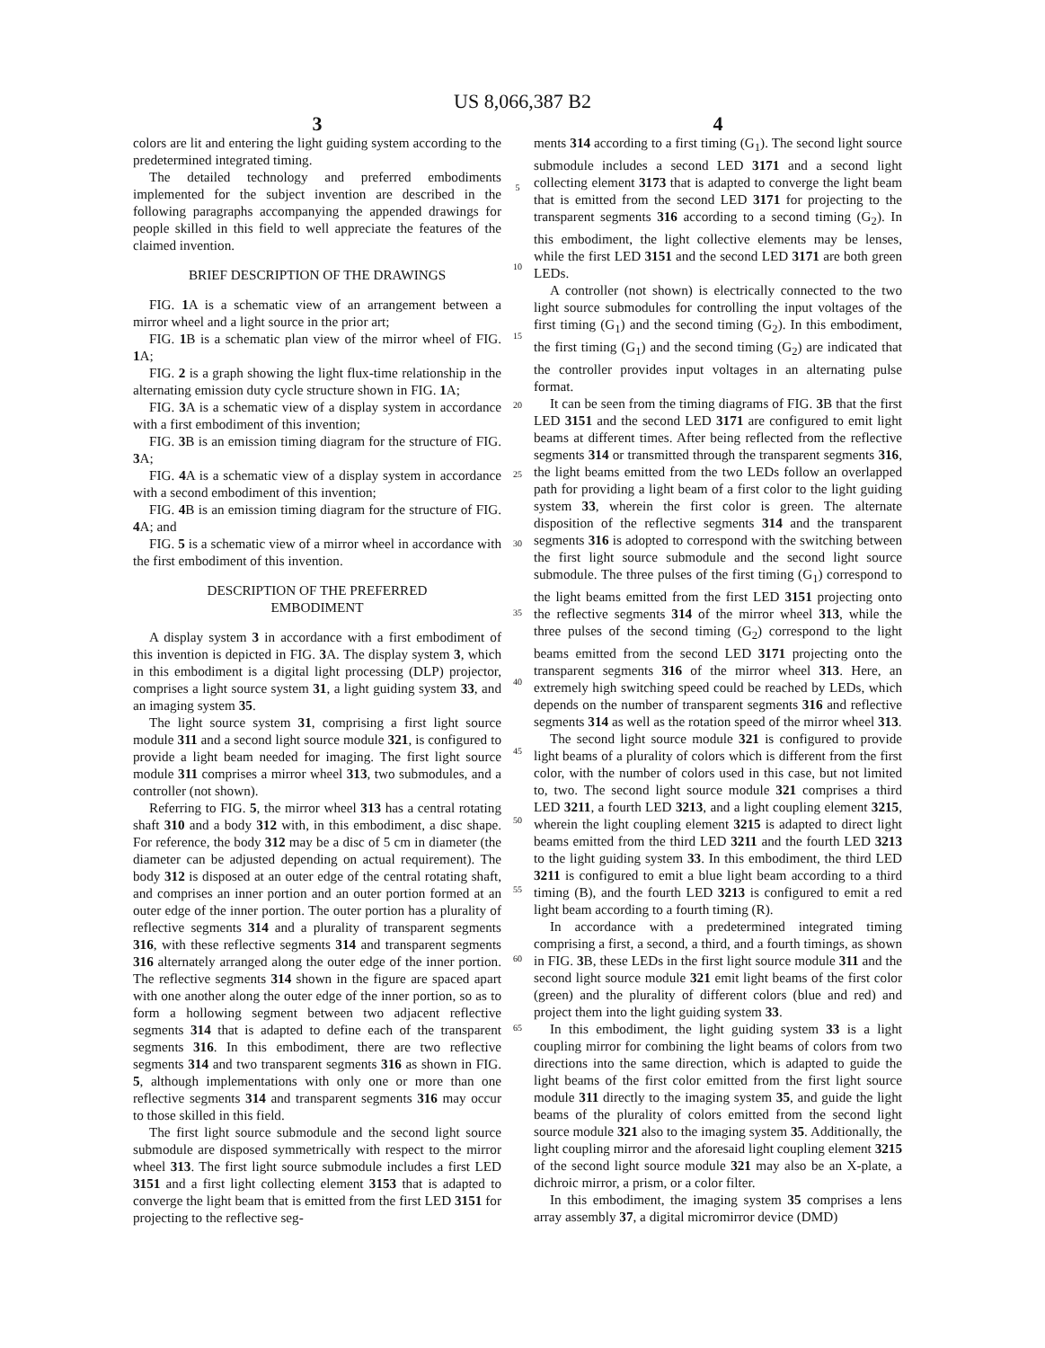US 8,066,387 B2
3
colors are lit and entering the light guiding system according to the predetermined integrated timing.
The detailed technology and preferred embodiments implemented for the subject invention are described in the following paragraphs accompanying the appended drawings for people skilled in this field to well appreciate the features of the claimed invention.
BRIEF DESCRIPTION OF THE DRAWINGS
FIG. 1 A is a schematic view of an arrangement between a mirror wheel and a light source in the prior art;
FIG. 1 B is a schematic plan view of the mirror wheel of FIG. 1 A;
FIG. 2 is a graph showing the light flux-time relationship in the alternating emission duty cycle structure shown in FIG. 1 A;
FIG. 3 A is a schematic view of a display system in accordance with a first embodiment of this invention;
FIG. 3 B is an emission timing diagram for the structure of FIG. 3 A;
FIG. 4 A is a schematic view of a display system in accordance with a second embodiment of this invention;
FIG. 4 B is an emission timing diagram for the structure of FIG. 4 A; and
FIG. 5 is a schematic view of a mirror wheel in accordance with the first embodiment of this invention.
DESCRIPTION OF THE PREFERRED
EMBODIMENT
A display system 3 in accordance with a first embodiment of this invention is depicted in FIG. 3 A. The display system 3, which in this embodiment is a digital light processing (DLP) projector, comprises a light source system 31, a light guiding system 33, and an imaging system 35.
The light source system 31, comprising a first light source module 311 and a second light source module 321, is configured to provide a light beam needed for imaging. The first light source module 311 comprises a mirror wheel 313, two submodules, and a controller (not shown).
Referring to FIG. 5, the mirror wheel 313 has a central rotating shaft 310 and a body 312 with, in this embodiment, a disc shape. For reference, the body 312 may be a disc of 5 cm in diameter (the diameter can be adjusted depending on actual requirement). The body 312 is disposed at an outer edge of the central rotating shaft, and comprises an inner portion and an outer portion formed at an outer edge of the inner portion. The outer portion has a plurality of reflective segments 314 and a plurality of transparent segments 316, with these reflective segments 314 and transparent segments 316 alternately arranged along the outer edge of the inner portion. The reflective segments 314 shown in the figure are spaced apart with one another along the outer edge of the inner portion, so as to form a hollowing segment between two adjacent reflective segments 314 that is adapted to define each of the transparent segments 316. In this embodiment, there are two reflective segments 314 and two transparent segments 316 as shown in FIG. 5, although implementations with only one or more than one reflective segments 314 and transparent segments 316 may occur to those skilled in this field.
The first light source submodule and the second light source submodule are disposed symmetrically with respect to the mirror wheel 313. The first light source submodule includes a first LED 3151 and a first light collecting element 3153 that is adapted to converge the light beam that is emitted from the first LED 3151 for projecting to the reflective seg-
5
10
15
20
25
30
35
40
45
50
55
60
65
4
ments 314 according to a first timing (G<sub>1</sub>). The second light source submodule includes a second LED 3171 and a second light collecting element 3173 that is adapted to converge the light beam that is emitted from the second LED 3171 for projecting to the transparent segments 316 according to a second timing (G<sub>2</sub>). In this embodiment, the light collective elements may be lenses, while the first LED 3151 and the second LED 3171 are both green LEDs.
A controller (not shown) is electrically connected to the two light source submodules for controlling the input voltages of the first timing (G<sub>1</sub>) and the second timing (G<sub>2</sub>). In this embodiment, the first timing (G<sub>1</sub>) and the second timing (G<sub>2</sub>) are indicated that the controller provides input voltages in an alternating pulse format.
It can be seen from the timing diagrams of FIG. 3 B that the first LED 3151 and the second LED 3171 are configured to emit light beams at different times. After being reflected from the reflective segments 314 or transmitted through the transparent segments 316, the light beams emitted from the two LEDs follow an overlapped path for providing a light beam of a first color to the light guiding system 33, wherein the first color is green. The alternate disposition of the reflective segments 314 and the transparent segments 316 is adopted to correspond with the switching between the first light source submodule and the second light source submodule. The three pulses of the first timing (G<sub>1</sub>) correspond to the light beams emitted from the first LED 3151 projecting onto the reflective segments 314 of the mirror wheel 313, while the three pulses of the second timing (G<sub>2</sub>) correspond to the light beams emitted from the second LED 3171 projecting onto the transparent segments 316 of the mirror wheel 313. Here, an extremely high switching speed could be reached by LEDs, which depends on the number of transparent segments 316 and reflective segments 314 as well as the rotation speed of the mirror wheel 313.
The second light source module 321 is configured to provide light beams of a plurality of colors which is different from the first color, with the number of colors used in this case, but not limited to, two. The second light source module 321 comprises a third LED 3211, a fourth LED 3213, and a light coupling element 3215, wherein the light coupling element 3215 is adapted to direct light beams emitted from the third LED 3211 and the fourth LED 3213 to the light guiding system 33. In this embodiment, the third LED 3211 is configured to emit a blue light beam according to a third timing (B), and the fourth LED 3213 is configured to emit a red light beam according to a fourth timing (R).
In accordance with a predetermined integrated timing comprising a first, a second, a third, and a fourth timings, as shown in FIG. 3 B, these LEDs in the first light source module 311 and the second light source module 321 emit light beams of the first color (green) and the plurality of different colors (blue and red) and project them into the light guiding system 33.
In this embodiment, the light guiding system 33 is a light coupling mirror for combining the light beams of colors from two directions into the same direction, which is adapted to guide the light beams of the first color emitted from the first light source module 311 directly to the imaging system 35, and guide the light beams of the plurality of colors emitted from the second light source module 321 also to the imaging system 35. Additionally, the light coupling mirror and the aforesaid light coupling element 3215 of the second light source module 321 may also be an X-plate, a dichroic mirror, a prism, or a color filter.
In this embodiment, the imaging system 35 comprises a lens array assembly 37, a digital micromirror device (DMD)